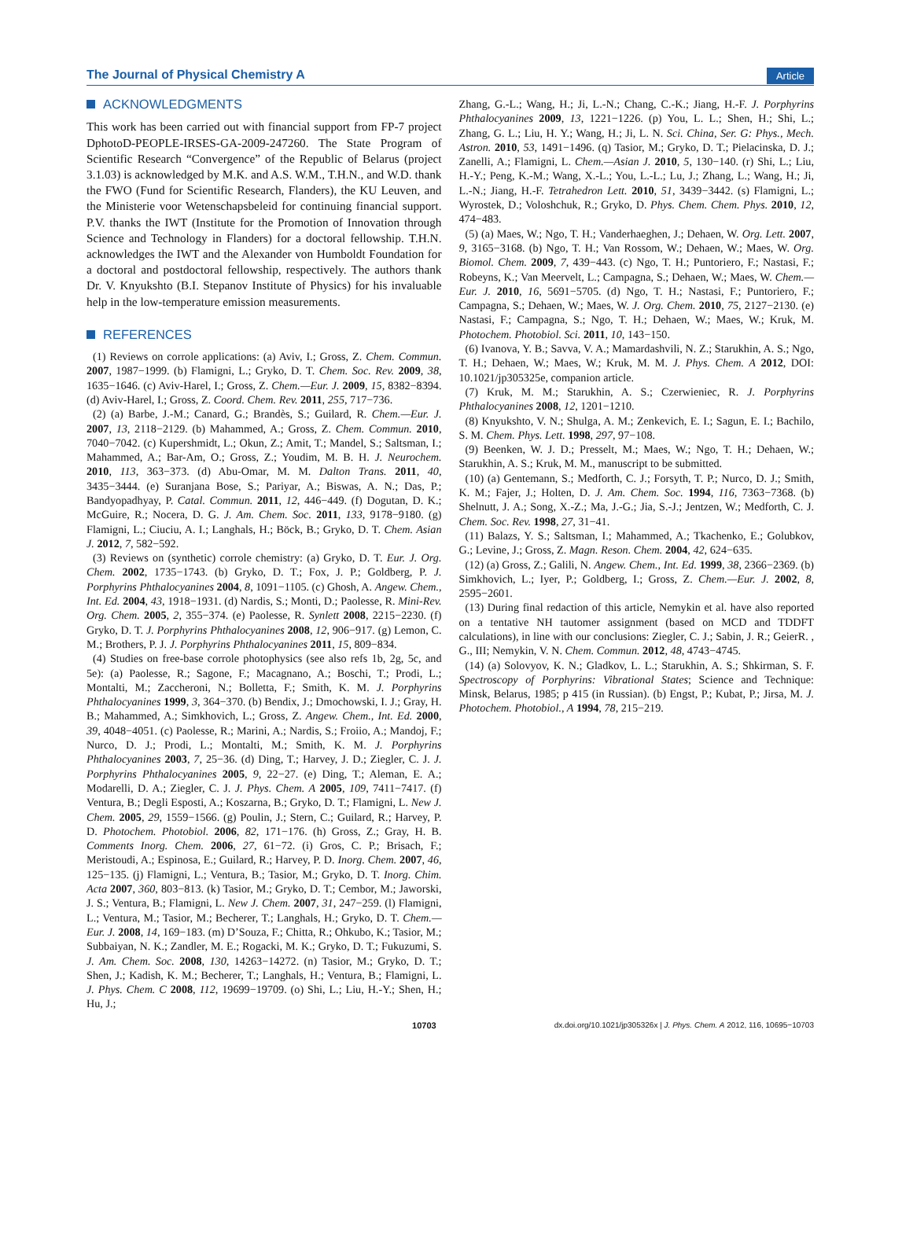The Journal of Physical Chemistry A Article
ACKNOWLEDGMENTS
This work has been carried out with financial support from FP-7 project DphotoD-PEOPLE-IRSES-GA-2009-247260. The State Program of Scientific Research “Convergence” of the Republic of Belarus (project 3.1.03) is acknowledged by M.K. and A.S. W.M., T.H.N., and W.D. thank the FWO (Fund for Scientific Research, Flanders), the KU Leuven, and the Ministerie voor Wetenschapsbeleid for continuing financial support. P.V. thanks the IWT (Institute for the Promotion of Innovation through Science and Technology in Flanders) for a doctoral fellowship. T.H.N. acknowledges the IWT and the Alexander von Humboldt Foundation for a doctoral and postdoctoral fellowship, respectively. The authors thank Dr. V. Knyukshto (B.I. Stepanov Institute of Physics) for his invaluable help in the low-temperature emission measurements.
REFERENCES
(1) Reviews on corrole applications: (a) Aviv, I.; Gross, Z. Chem. Commun. 2007, 1987−1999. (b) Flamigni, L.; Gryko, D. T. Chem. Soc. Rev. 2009, 38, 1635−1646. (c) Aviv-Harel, I.; Gross, Z. Chem.—Eur. J. 2009, 15, 8382−8394. (d) Aviv-Harel, I.; Gross, Z. Coord. Chem. Rev. 2011, 255, 717−736.
(2) (a) Barbe, J.-M.; Canard, G.; Brandès, S.; Guilard, R. Chem.—Eur. J. 2007, 13, 2118−2129. (b) Mahammed, A.; Gross, Z. Chem. Commun. 2010, 7040−7042. (c) Kupershmidt, L.; Okun, Z.; Amit, T.; Mandel, S.; Saltsman, I.; Mahammed, A.; Bar-Am, O.; Gross, Z.; Youdim, M. B. H. J. Neurochem. 2010, 113, 363−373. (d) Abu-Omar, M. M. Dalton Trans. 2011, 40, 3435−3444. (e) Suranjana Bose, S.; Pariyar, A.; Biswas, A. N.; Das, P.; Bandyopadhyay, P. Catal. Commun. 2011, 12, 446−449. (f) Dogutan, D. K.; McGuire, R.; Nocera, D. G. J. Am. Chem. Soc. 2011, 133, 9178−9180. (g) Flamigni, L.; Ciuciu, A. I.; Langhals, H.; Böck, B.; Gryko, D. T. Chem. Asian J. 2012, 7, 582−592.
(3) Reviews on (synthetic) corrole chemistry: (a) Gryko, D. T. Eur. J. Org. Chem. 2002, 1735−1743. (b) Gryko, D. T.; Fox, J. P.; Goldberg, P. J. Porphyrins Phthalocyanines 2004, 8, 1091−1105. (c) Ghosh, A. Angew. Chem., Int. Ed. 2004, 43, 1918−1931. (d) Nardis, S.; Monti, D.; Paolesse, R. Mini-Rev. Org. Chem. 2005, 2, 355−374. (e) Paolesse, R. Synlett 2008, 2215−2230. (f) Gryko, D. T. J. Porphyrins Phthalocyanines 2008, 12, 906−917. (g) Lemon, C. M.; Brothers, P. J. J. Porphyrins Phthalocyanines 2011, 15, 809−834.
(4) Studies on free-base corrole photophysics (see also refs 1b, 2g, 5c, and 5e): (a) Paolesse, R.; Sagone, F.; Macagnano, A.; Boschi, T.; Prodi, L.; Montalti, M.; Zaccheroni, N.; Bolletta, F.; Smith, K. M. J. Porphyrins Phthalocyanines 1999, 3, 364−370. (b) Bendix, J.; Dmochowski, I. J.; Gray, H. B.; Mahammed, A.; Simkhovich, L.; Gross, Z. Angew. Chem., Int. Ed. 2000, 39, 4048−4051. (c) Paolesse, R.; Marini, A.; Nardis, S.; Froiio, A.; Mandoj, F.; Nurco, D. J.; Prodi, L.; Montalti, M.; Smith, K. M. J. Porphyrins Phthalocyanines 2003, 7, 25−36. (d) Ding, T.; Harvey, J. D.; Ziegler, C. J. J. Porphyrins Phthalocyanines 2005, 9, 22−27. (e) Ding, T.; Aleman, E. A.; Modarelli, D. A.; Ziegler, C. J. J. Phys. Chem. A 2005, 109, 7411−7417. (f) Ventura, B.; Degli Esposti, A.; Koszarna, B.; Gryko, D. T.; Flamigni, L. New J. Chem. 2005, 29, 1559−1566. (g) Poulin, J.; Stern, C.; Guilard, R.; Harvey, P. D. Photochem. Photobiol. 2006, 82, 171−176. (h) Gross, Z.; Gray, H. B. Comments Inorg. Chem. 2006, 27, 61−72. (i) Gros, C. P.; Brisach, F.; Meristoudi, A.; Espinosa, E.; Guilard, R.; Harvey, P. D. Inorg. Chem. 2007, 46, 125−135. (j) Flamigni, L.; Ventura, B.; Tasior, M.; Gryko, D. T. Inorg. Chim. Acta 2007, 360, 803−813. (k) Tasior, M.; Gryko, D. T.; Cembor, M.; Jaworski, J. S.; Ventura, B.; Flamigni, L. New J. Chem. 2007, 31, 247−259. (l) Flamigni, L.; Ventura, M.; Tasior, M.; Becherer, T.; Langhals, H.; Gryko, D. T. Chem.—Eur. J. 2008, 14, 169−183. (m) D’Souza, F.; Chitta, R.; Ohkubo, K.; Tasior, M.; Subbaiyan, N. K.; Zandler, M. E.; Rogacki, M. K.; Gryko, D. T.; Fukuzumi, S. J. Am. Chem. Soc. 2008, 130, 14263−14272. (n) Tasior, M.; Gryko, D. T.; Shen, J.; Kadish, K. M.; Becherer, T.; Langhals, H.; Ventura, B.; Flamigni, L. J. Phys. Chem. C 2008, 112, 19699−19709. (o) Shi, L.; Liu, H.-Y.; Shen, H.; Hu, J.;
Zhang, G.-L.; Wang, H.; Ji, L.-N.; Chang, C.-K.; Jiang, H.-F. J. Porphyrins Phthalocyanines 2009, 13, 1221−1226. (p) You, L. L.; Shen, H.; Shi, L.; Zhang, G. L.; Liu, H. Y.; Wang, H.; Ji, L. N. Sci. China, Ser. G: Phys., Mech. Astron. 2010, 53, 1491−1496. (q) Tasior, M.; Gryko, D. T.; Pielacinska, D. J.; Zanelli, A.; Flamigni, L. Chem.—Asian J. 2010, 5, 130−140. (r) Shi, L.; Liu, H.-Y.; Peng, K.-M.; Wang, X.-L.; You, L.-L.; Lu, J.; Zhang, L.; Wang, H.; Ji, L.-N.; Jiang, H.-F. Tetrahedron Lett. 2010, 51, 3439−3442. (s) Flamigni, L.; Wyrostek, D.; Voloshchuk, R.; Gryko, D. Phys. Chem. Chem. Phys. 2010, 12, 474−483.
(5) (a) Maes, W.; Ngo, T. H.; Vanderhaeghen, J.; Dehaen, W. Org. Lett. 2007, 9, 3165−3168. (b) Ngo, T. H.; Van Rossom, W.; Dehaen, W.; Maes, W. Org. Biomol. Chem. 2009, 7, 439−443. (c) Ngo, T. H.; Puntoriero, F.; Nastasi, F.; Robeyns, K.; Van Meervelt, L.; Campagna, S.; Dehaen, W.; Maes, W. Chem.—Eur. J. 2010, 16, 5691−5705. (d) Ngo, T. H.; Nastasi, F.; Puntoriero, F.; Campagna, S.; Dehaen, W.; Maes, W. J. Org. Chem. 2010, 75, 2127−2130. (e) Nastasi, F.; Campagna, S.; Ngo, T. H.; Dehaen, W.; Maes, W.; Kruk, M. Photochem. Photobiol. Sci. 2011, 10, 143−150.
(6) Ivanova, Y. B.; Savva, V. A.; Mamardashvili, N. Z.; Starukhin, A. S.; Ngo, T. H.; Dehaen, W.; Maes, W.; Kruk, M. M. J. Phys. Chem. A 2012, DOI: 10.1021/jp305325e, companion article.
(7) Kruk, M. M.; Starukhin, A. S.; Czerwieniec, R. J. Porphyrins Phthalocyanines 2008, 12, 1201−1210.
(8) Knyukshto, V. N.; Shulga, A. M.; Zenkevich, E. I.; Sagun, E. I.; Bachilo, S. M. Chem. Phys. Lett. 1998, 297, 97−108.
(9) Beenken, W. J. D.; Presselt, M.; Maes, W.; Ngo, T. H.; Dehaen, W.; Starukhin, A. S.; Kruk, M. M., manuscript to be submitted.
(10) (a) Gentemann, S.; Medforth, C. J.; Forsyth, T. P.; Nurco, D. J.; Smith, K. M.; Fajer, J.; Holten, D. J. Am. Chem. Soc. 1994, 116, 7363−7368. (b) Shelnutt, J. A.; Song, X.-Z.; Ma, J.-G.; Jia, S.-J.; Jentzen, W.; Medforth, C. J. Chem. Soc. Rev. 1998, 27, 31−41.
(11) Balazs, Y. S.; Saltsman, I.; Mahammed, A.; Tkachenko, E.; Golubkov, G.; Levine, J.; Gross, Z. Magn. Reson. Chem. 2004, 42, 624−635.
(12) (a) Gross, Z.; Galili, N. Angew. Chem., Int. Ed. 1999, 38, 2366−2369. (b) Simkhovich, L.; Iyer, P.; Goldberg, I.; Gross, Z. Chem.—Eur. J. 2002, 8, 2595−2601.
(13) During final redaction of this article, Nemykin et al. have also reported on a tentative NH tautomer assignment (based on MCD and TDDFT calculations), in line with our conclusions: Ziegler, C. J.; Sabin, J. R.; GeierR. , G., III; Nemykin, V. N. Chem. Commun. 2012, 48, 4743−4745.
(14) (a) Solovyov, K. N.; Gladkov, L. L.; Starukhin, A. S.; Shkirman, S. F. Spectroscopy of Porphyrins: Vibrational States; Science and Technique: Minsk, Belarus, 1985; p 415 (in Russian). (b) Engst, P.; Kubat, P.; Jirsa, M. J. Photochem. Photobiol., A 1994, 78, 215−219.
10703 dx.doi.org/10.1021/jp305326x | J. Phys. Chem. A 2012, 116, 10695−10703